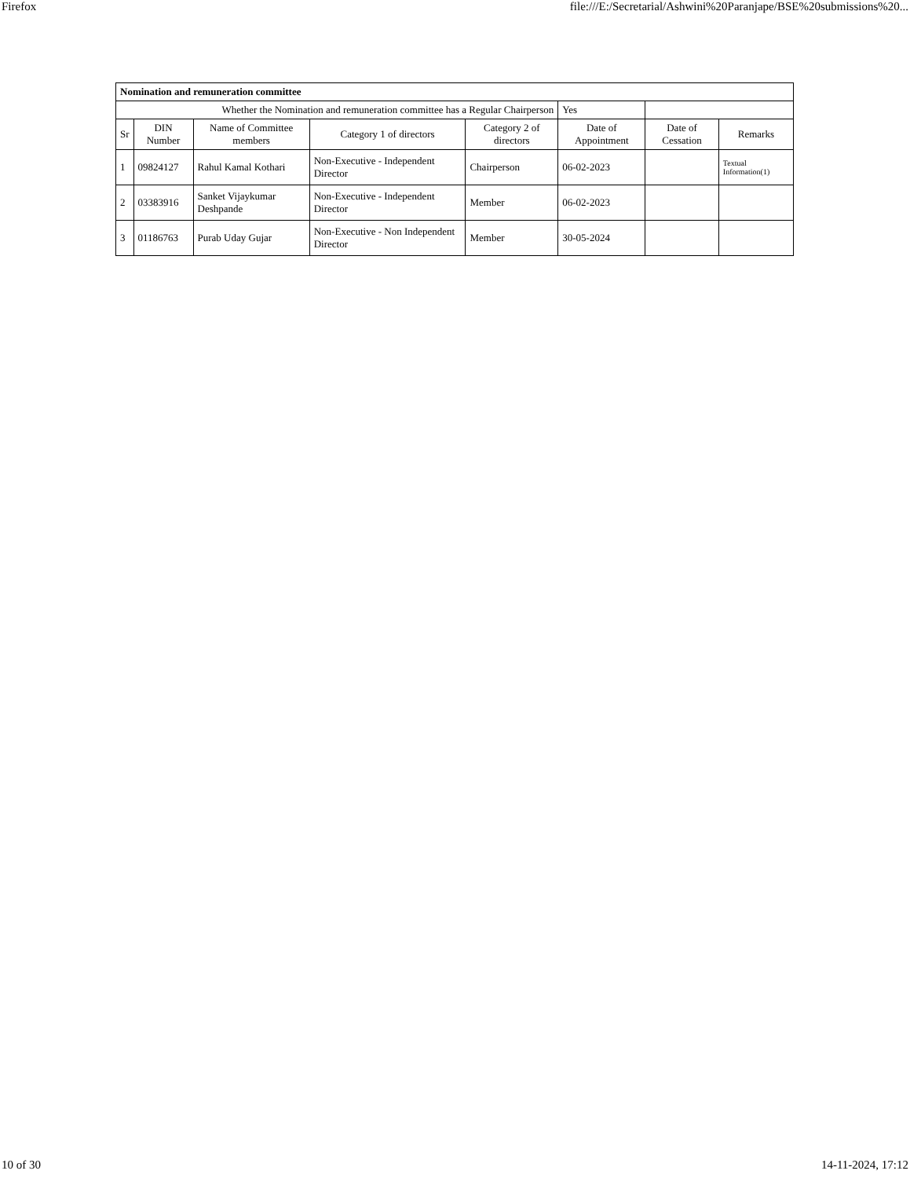Firefox file:///E:/Secretarial/Ashwini%20Paranjape/BSE%20submissions%20...
| Nomination and remuneration committee | | | | | | | |
| --- | --- | --- | --- | --- | --- | --- | --- |
| Whether the Nomination and remuneration committee has a Regular Chairperson | | | | | Yes | | |
| Sr | DIN Number | Name of Committee members | Category 1 of directors | Category 2 of directors | Date of Appointment | Date of Cessation | Remarks |
| 1 | 09824127 | Rahul Kamal Kothari | Non-Executive - Independent Director | Chairperson | 06-02-2023 | | Textual Information(1) |
| 2 | 03383916 | Sanket Vijaykumar Deshpande | Non-Executive - Independent Director | Member | 06-02-2023 | | |
| 3 | 01186763 | Purab Uday Gujar | Non-Executive - Non Independent Director | Member | 30-05-2024 | | |
10 of 30 14-11-2024, 17:12